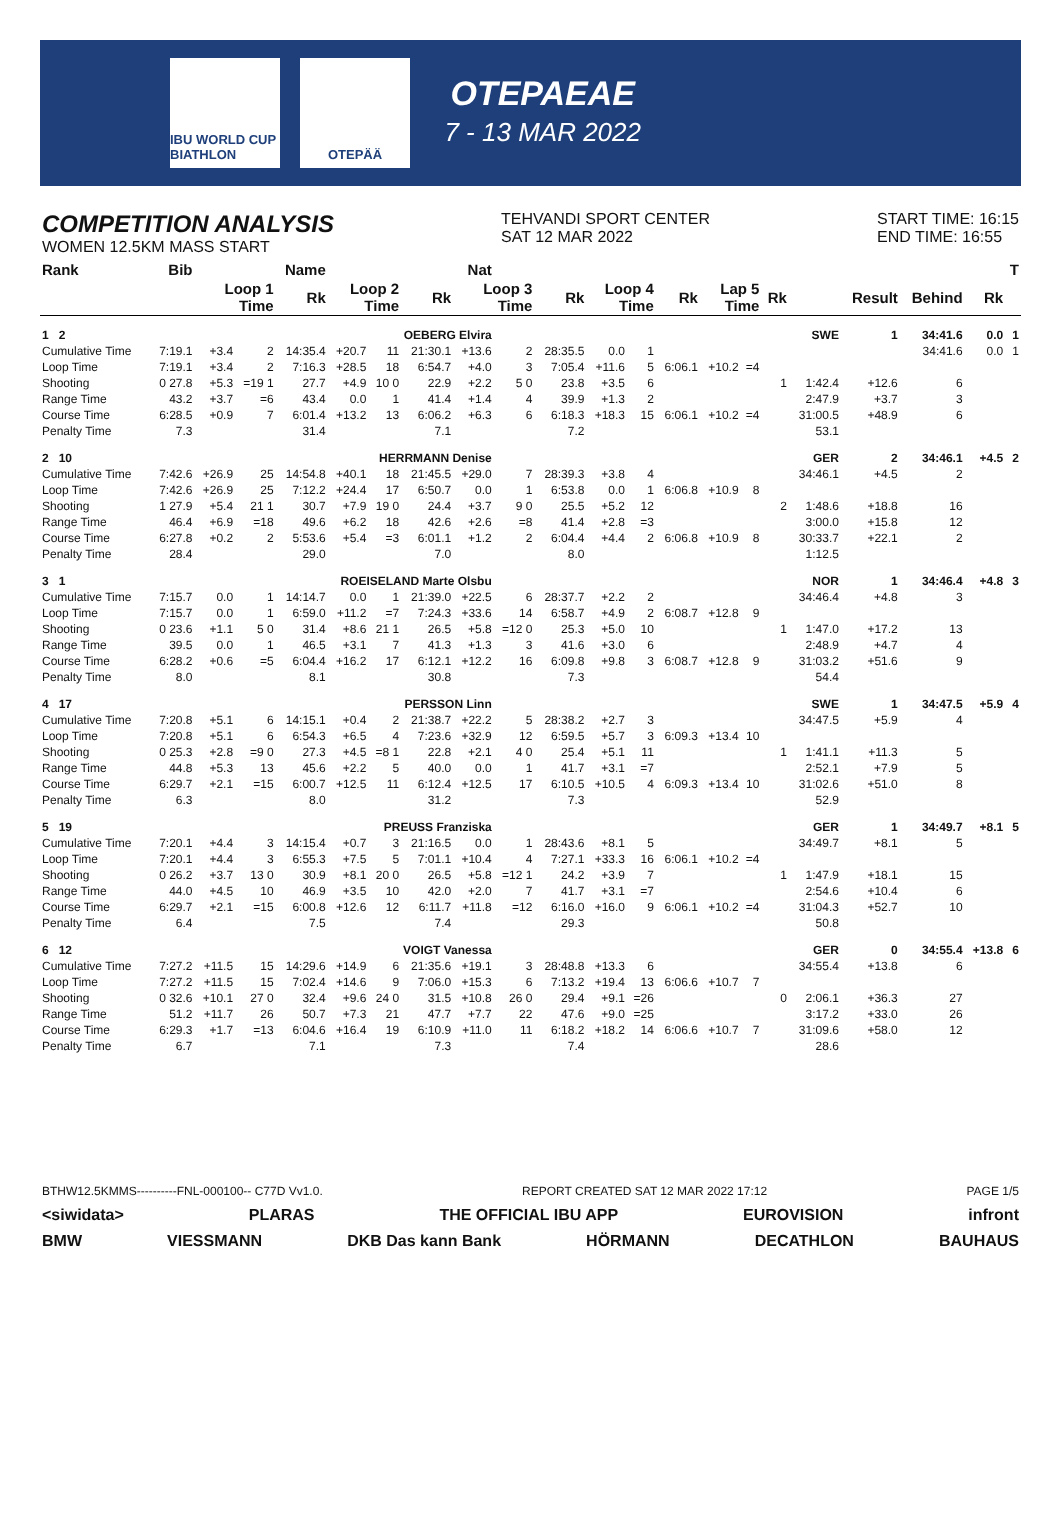IBU WORLD CUP BIATHLON
OTEPÄÄ
OTEPAEAE
7 - 13 MAR 2022
COMPETITION ANALYSIS
WOMEN 12.5KM MASS START
TEHVANDI SPORT CENTER
SAT 12 MAR 2022
START TIME: 16:15
END TIME: 16:55
| Rank | Bib | Name | | | Nat | | | | | | | | | | | | | | | | T |
| --- | --- | --- | --- | --- | --- | --- | --- | --- | --- | --- | --- | --- | --- | --- | --- | --- | --- | --- | --- | --- | --- |
| | Loop 1 Time | | | Rk | Loop 2 Time | | Rk | Loop 3 Time | | Rk | Loop 4 Time | | Rk | Lap 5 Time | | Rk | | Result | Behind | Rk | |
| 1 2 | OEBERG Elvira | | | | | | | | SWE | | | | | | | | | 1 | 34:41.6 | 0.0 | 1 |
| Cumulative Time | 7:19.1 | +3.4 | 2 | 14:35.4 | +20.7 | 11 | 21:30.1 | +13.6 | 2 | 28:35.5 | 0.0 | 1 | | | | | | | 34:41.6 | 0.0 | 1 |
| Loop Time | 7:19.1 | +3.4 | 2 | 7:16.3 | +28.5 | 18 | 6:54.7 | +4.0 | 3 | 7:05.4 | +11.6 | 5 | 6:06.1 | +10.2 | =4 | | | | | | |
| Shooting | 0 27.8 | +5.3 | =19 1 | 27.7 | +4.9 | 10 0 | 22.9 | +2.2 | 5 0 | 23.8 | +3.5 | 6 | | | | 1 | 1:42.4 | +12.6 | 6 | | |
| Range Time | 43.2 | +3.7 | =6 | 43.4 | 0.0 | 1 | 41.4 | +1.4 | 4 | 39.9 | +1.3 | 2 | | | | | 2:47.9 | +3.7 | 3 | | |
| Course Time | 6:28.5 | +0.9 | 7 | 6:01.4 | +13.2 | 13 | 6:06.2 | +6.3 | 6 | 6:18.3 | +18.3 | 15 | 6:06.1 | +10.2 | =4 | | 31:00.5 | +48.9 | 6 | | |
| Penalty Time | 7.3 | | | 31.4 | | | 7.1 | | | 7.2 | | | | | | | 53.1 | | | | |
| 2 10 | HERRMANN Denise | | | | | | | | GER | | | | | | | | | 2 | 34:46.1 | +4.5 | 2 |
| Cumulative Time | 7:42.6 | +26.9 | 25 | 14:54.8 | +40.1 | 18 | 21:45.5 | +29.0 | 7 | 28:39.3 | +3.8 | 4 | | | | | 34:46.1 | +4.5 | 2 | | |
| Loop Time | 7:42.6 | +26.9 | 25 | 7:12.2 | +24.4 | 17 | 6:50.7 | 0.0 | 1 | 6:53.8 | 0.0 | 1 | 6:06.8 | +10.9 | 8 | | | | | | |
| Shooting | 1 27.9 | +5.4 | 21 1 | 30.7 | +7.9 | 19 0 | 24.4 | +3.7 | 9 0 | 25.5 | +5.2 | 12 | | | | 2 | 1:48.6 | +18.8 | 16 | | |
| Range Time | 46.4 | +6.9 | =18 | 49.6 | +6.2 | 18 | 42.6 | +2.6 | =8 | 41.4 | +2.8 | =3 | | | | | 3:00.0 | +15.8 | 12 | | |
| Course Time | 6:27.8 | +0.2 | 2 | 5:53.6 | +5.4 | =3 | 6:01.1 | +1.2 | 2 | 6:04.4 | +4.4 | 2 | 6:06.8 | +10.9 | 8 | | 30:33.7 | +22.1 | 2 | | |
| Penalty Time | 28.4 | | | 29.0 | | | 7.0 | | | 8.0 | | | | | | | 1:12.5 | | | | |
| 3 1 | ROEISELAND Marte Olsbu | | | | | | | | NOR | | | | | | | | | 1 | 34:46.4 | +4.8 | 3 |
| Cumulative Time | 7:15.7 | 0.0 | 1 | 14:14.7 | 0.0 | 1 | 21:39.0 | +22.5 | 6 | 28:37.7 | +2.2 | 2 | | | | | 34:46.4 | +4.8 | 3 | | |
| Loop Time | 7:15.7 | 0.0 | 1 | 6:59.0 | +11.2 | =7 | 7:24.3 | +33.6 | 14 | 6:58.7 | +4.9 | 2 | 6:08.7 | +12.8 | 9 | | | | | | |
| Shooting | 0 23.6 | +1.1 | 5 0 | 31.4 | +8.6 | 21 1 | 26.5 | +5.8 | =12 0 | 25.3 | +5.0 | 10 | | | | 1 | 1:47.0 | +17.2 | 13 | | |
| Range Time | 39.5 | 0.0 | 1 | 46.5 | +3.1 | 7 | 41.3 | +1.3 | 3 | 41.6 | +3.0 | 6 | | | | | 2:48.9 | +4.7 | 4 | | |
| Course Time | 6:28.2 | +0.6 | =5 | 6:04.4 | +16.2 | 17 | 6:12.1 | +12.2 | 16 | 6:09.8 | +9.8 | 3 | 6:08.7 | +12.8 | 9 | | 31:03.2 | +51.6 | 9 | | |
| Penalty Time | 8.0 | | | 8.1 | | | 30.8 | | | 7.3 | | | | | | | 54.4 | | | | |
| 4 17 | PERSSON Linn | | | | | | | | SWE | | | | | | | | | 1 | 34:47.5 | +5.9 | 4 |
| Cumulative Time | 7:20.8 | +5.1 | 6 | 14:15.1 | +0.4 | 2 | 21:38.7 | +22.2 | 5 | 28:38.2 | +2.7 | 3 | | | | | 34:47.5 | +5.9 | 4 | | |
| Loop Time | 7:20.8 | +5.1 | 6 | 6:54.3 | +6.5 | 4 | 7:23.6 | +32.9 | 12 | 6:59.5 | +5.7 | 3 | 6:09.3 | +13.4 | 10 | | | | | | |
| Shooting | 0 25.3 | +2.8 | =9 0 | 27.3 | +4.5 | =8 1 | 22.8 | +2.1 | 4 0 | 25.4 | +5.1 | 11 | | | | 1 | 1:41.1 | +11.3 | 5 | | |
| Range Time | 44.8 | +5.3 | 13 | 45.6 | +2.2 | 5 | 40.0 | 0.0 | 1 | 41.7 | +3.1 | =7 | | | | | 2:52.1 | +7.9 | 5 | | |
| Course Time | 6:29.7 | +2.1 | =15 | 6:00.7 | +12.5 | 11 | 6:12.4 | +12.5 | 17 | 6:10.5 | +10.5 | 4 | 6:09.3 | +13.4 | 10 | | 31:02.6 | +51.0 | 8 | | |
| Penalty Time | 6.3 | | | 8.0 | | | 31.2 | | | 7.3 | | | | | | | 52.9 | | | | |
| 5 19 | PREUSS Franziska | | | | | | | | GER | | | | | | | | | 1 | 34:49.7 | +8.1 | 5 |
| Cumulative Time | 7:20.1 | +4.4 | 3 | 14:15.4 | +0.7 | 3 | 21:16.5 | 0.0 | 1 | 28:43.6 | +8.1 | 5 | | | | | 34:49.7 | +8.1 | 5 | | |
| Loop Time | 7:20.1 | +4.4 | 3 | 6:55.3 | +7.5 | 5 | 7:01.1 | +10.4 | 4 | 7:27.1 | +33.3 | 16 | 6:06.1 | +10.2 | =4 | | | | | | |
| Shooting | 0 26.2 | +3.7 | 13 0 | 30.9 | +8.1 | 20 0 | 26.5 | +5.8 | =12 1 | 24.2 | +3.9 | 7 | | | | 1 | 1:47.9 | +18.1 | 15 | | |
| Range Time | 44.0 | +4.5 | 10 | 46.9 | +3.5 | 10 | 42.0 | +2.0 | 7 | 41.7 | +3.1 | =7 | | | | | 2:54.6 | +10.4 | 6 | | |
| Course Time | 6:29.7 | +2.1 | =15 | 6:00.8 | +12.6 | 12 | 6:11.7 | +11.8 | =12 | 6:16.0 | +16.0 | 9 | 6:06.1 | +10.2 | =4 | | 31:04.3 | +52.7 | 10 | | |
| Penalty Time | 6.4 | | | 7.5 | | | 7.4 | | | 29.3 | | | | | | | 50.8 | | | | |
| 6 12 | VOIGT Vanessa | | | | | | | | GER | | | | | | | | | 0 | 34:55.4 | +13.8 | 6 |
| Cumulative Time | 7:27.2 | +11.5 | 15 | 14:29.6 | +14.9 | 6 | 21:35.6 | +19.1 | 3 | 28:48.8 | +13.3 | 6 | | | | | 34:55.4 | +13.8 | 6 | | |
| Loop Time | 7:27.2 | +11.5 | 15 | 7:02.4 | +14.6 | 9 | 7:06.0 | +15.3 | 6 | 7:13.2 | +19.4 | 13 | 6:06.6 | +10.7 | 7 | | | | | | |
| Shooting | 0 32.6 | +10.1 | 27 0 | 32.4 | +9.6 | 24 0 | 31.5 | +10.8 | 26 0 | 29.4 | +9.1 | =26 | | | | 0 | 2:06.1 | +36.3 | 27 | | |
| Range Time | 51.2 | +11.7 | 26 | 50.7 | +7.3 | 21 | 47.7 | +7.7 | 22 | 47.6 | +9.0 | =25 | | | | | 3:17.2 | +33.0 | 26 | | |
| Course Time | 6:29.3 | +1.7 | =13 | 6:04.6 | +16.4 | 19 | 6:10.9 | +11.0 | 11 | 6:18.2 | +18.2 | 14 | 6:06.6 | +10.7 | 7 | | 31:09.6 | +58.0 | 12 | | |
| Penalty Time | 6.7 | | | 7.1 | | | 7.3 | | | 7.4 | | | | | | | 28.6 | | | | |
BTHW12.5KMMS----------FNL-000100-- C77D Vv1.0. REPORT CREATED SAT 12 MAR 2022 17:12 PAGE 1/5
<siwidata> PLARAS THE OFFICIAL IBU APP EUROVISION infront
BMW VIESSMANN DKB Das kann Bank HÖRMANN DECATHLON BAUHAUS